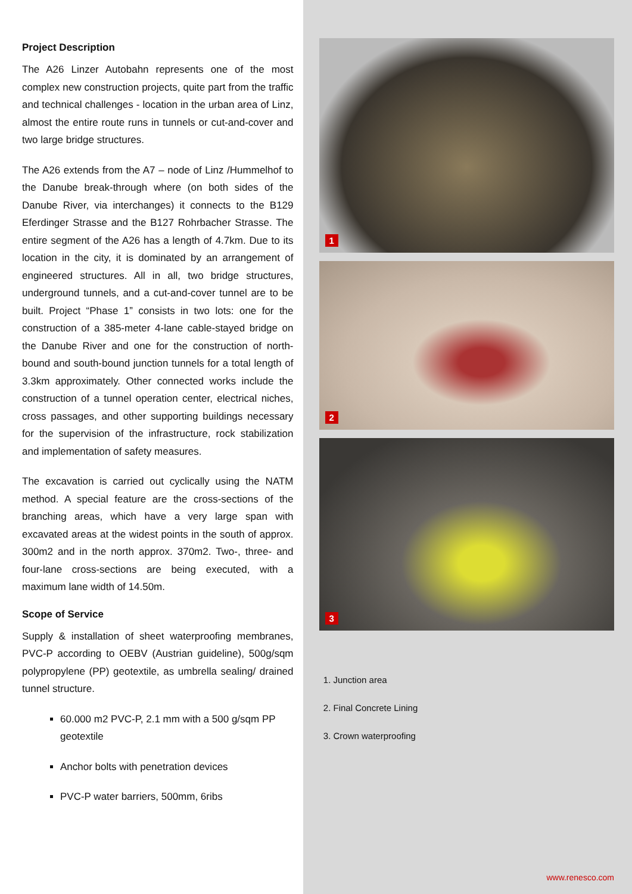Project Description
The A26 Linzer Autobahn represents one of the most complex new construction projects, quite part from the traffic and technical challenges - location in the urban area of Linz, almost the entire route runs in tunnels or cut-and-cover and two large bridge structures.
The A26 extends from the A7 – node of Linz /Hummelhof to the Danube break-through where (on both sides of the Danube River, via interchanges) it connects to the B129 Eferdinger Strasse and the B127 Rohrbacher Strasse. The entire segment of the A26 has a length of 4.7km. Due to its location in the city, it is dominated by an arrangement of engineered structures. All in all, two bridge structures, underground tunnels, and a cut-and-cover tunnel are to be built. Project “Phase 1” consists in two lots: one for the construction of a 385-meter 4-lane cable-stayed bridge on the Danube River and one for the construction of north-bound and south-bound junction tunnels for a total length of 3.3km approximately. Other connected works include the construction of a tunnel operation center, electrical niches, cross passages, and other supporting buildings necessary for the supervision of the infrastructure, rock stabilization and implementation of safety measures.
The excavation is carried out cyclically using the NATM method. A special feature are the cross-sections of the branching areas, which have a very large span with excavated areas at the widest points in the south of approx. 300m2 and in the north approx. 370m2. Two-, three- and four-lane cross-sections are being executed, with a maximum lane width of 14.50m.
Scope of Service
Supply & installation of sheet waterproofing membranes, PVC-P according to OEBV (Austrian guideline), 500g/sqm polypropylene (PP) geotextile, as umbrella sealing/ drained tunnel structure.
60.000 m2 PVC-P, 2.1 mm with a 500 g/sqm PP geotextile
Anchor bolts with penetration devices
PVC-P water barriers, 500mm, 6ribs
1
2
3
1. Junction area
2. Final Concrete Lining
3. Crown waterproofing
www.renesco.com